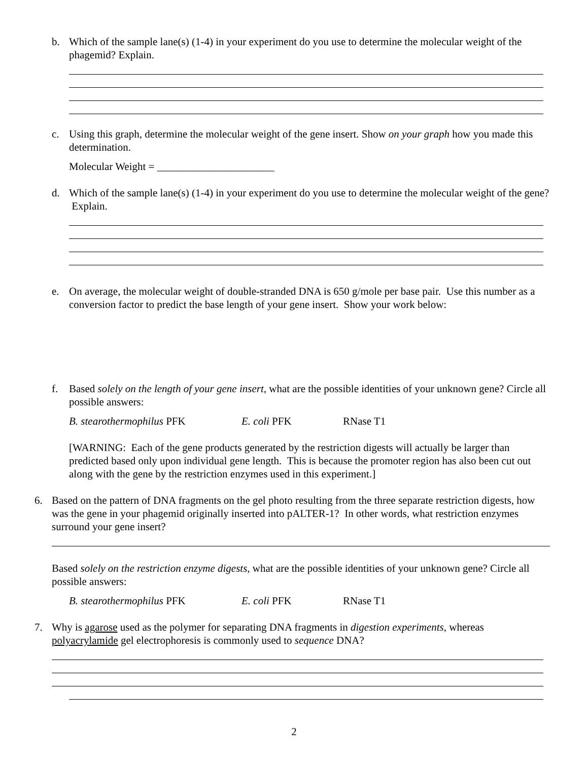b. Which of the sample lane(s) (1-4) in your experiment do you use to determine the molecular weight of the phagemid? Explain.
c. Using this graph, determine the molecular weight of the gene insert. Show on your graph how you made this determination.
Molecular Weight = ______________________
d. Which of the sample lane(s) (1-4) in your experiment do you use to determine the molecular weight of the gene? Explain.
e. On average, the molecular weight of double-stranded DNA is 650 g/mole per base pair. Use this number as a conversion factor to predict the base length of your gene insert. Show your work below:
f. Based solely on the length of your gene insert, what are the possible identities of your unknown gene? Circle all possible answers:
B. stearothermophilus PFK E. coli PFK RNase T1
[WARNING: Each of the gene products generated by the restriction digests will actually be larger than predicted based only upon individual gene length. This is because the promoter region has also been cut out along with the gene by the restriction enzymes used in this experiment.]
6. Based on the pattern of DNA fragments on the gel photo resulting from the three separate restriction digests, how was the gene in your phagemid originally inserted into pALTER-1? In other words, what restriction enzymes surround your gene insert?
Based solely on the restriction enzyme digests, what are the possible identities of your unknown gene? Circle all possible answers:
B. stearothermophilus PFK E. coli PFK RNase T1
7. Why is agarose used as the polymer for separating DNA fragments in digestion experiments, whereas polyacrylamide gel electrophoresis is commonly used to sequence DNA?
2